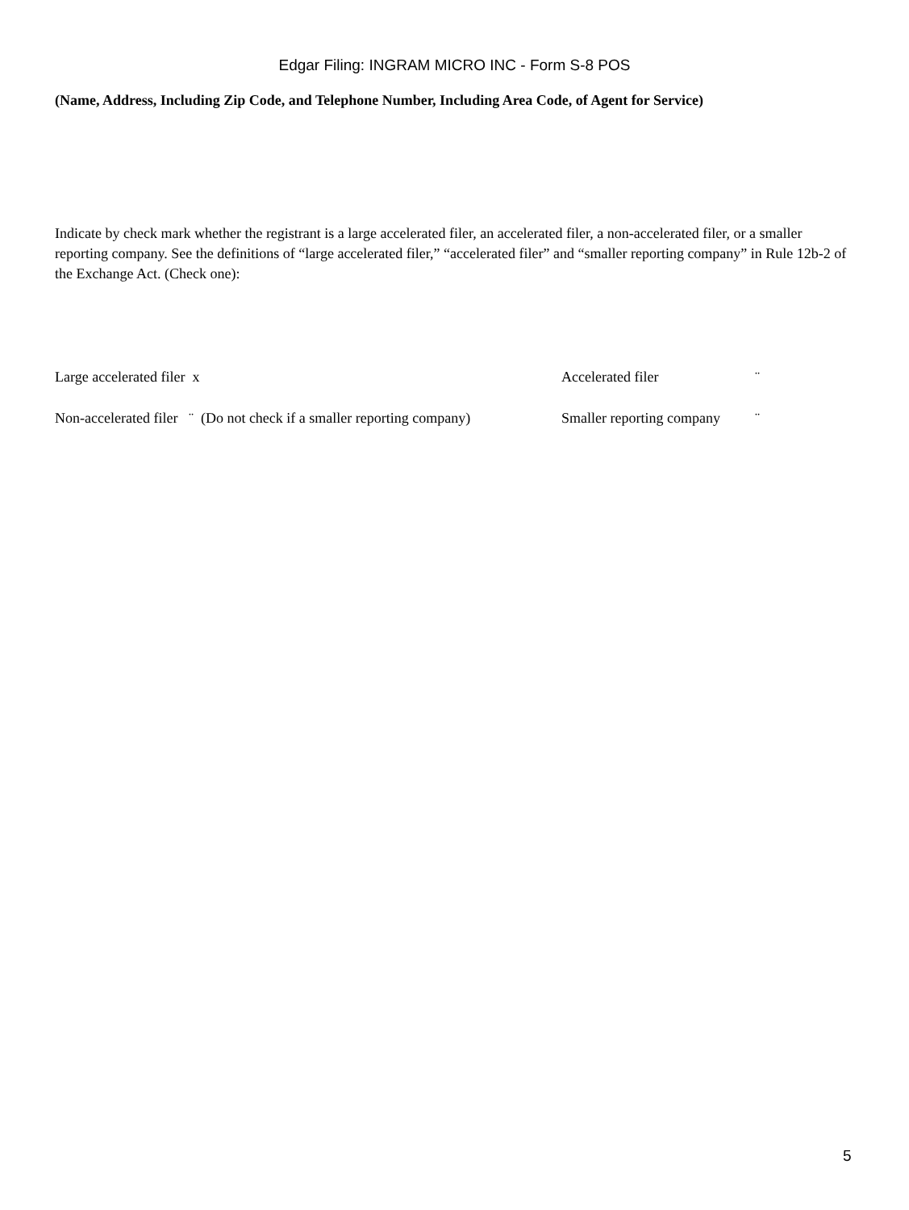Edgar Filing: INGRAM MICRO INC - Form S-8 POS
(Name, Address, Including Zip Code, and Telephone Number, Including Area Code, of Agent for Service)
Indicate by check mark whether the registrant is a large accelerated filer, an accelerated filer, a non-accelerated filer, or a smaller reporting company. See the definitions of “large accelerated filer,” “accelerated filer” and “smaller reporting company” in Rule 12b-2 of the Exchange Act. (Check one):
| Large accelerated filer x | Accelerated filer | ¨ |
| Non-accelerated filer ¨ (Do not check if a smaller reporting company) | Smaller reporting company | ¨ |
5